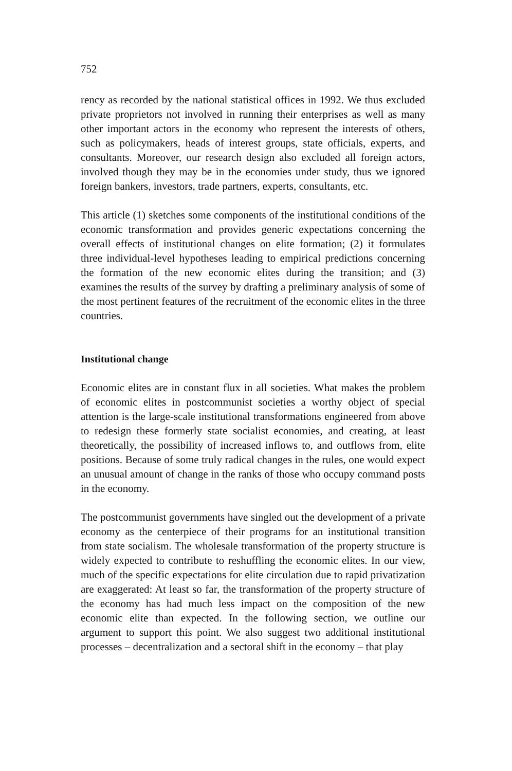752
rency as recorded by the national statistical offices in 1992. We thus excluded private proprietors not involved in running their enterprises as well as many other important actors in the economy who represent the interests of others, such as policymakers, heads of interest groups, state officials, experts, and consultants. Moreover, our research design also excluded all foreign actors, involved though they may be in the economies under study, thus we ignored foreign bankers, investors, trade partners, experts, consultants, etc.
This article (1) sketches some components of the institutional conditions of the economic transformation and provides generic expectations concerning the overall effects of institutional changes on elite formation; (2) it formulates three individual-level hypotheses leading to empirical predictions concerning the formation of the new economic elites during the transition; and (3) examines the results of the survey by drafting a preliminary analysis of some of the most pertinent features of the recruitment of the economic elites in the three countries.
Institutional change
Economic elites are in constant flux in all societies. What makes the problem of economic elites in postcommunist societies a worthy object of special attention is the large-scale institutional transformations engineered from above to redesign these formerly state socialist economies, and creating, at least theoretically, the possibility of increased inflows to, and outflows from, elite positions. Because of some truly radical changes in the rules, one would expect an unusual amount of change in the ranks of those who occupy command posts in the economy.
The postcommunist governments have singled out the development of a private economy as the centerpiece of their programs for an institutional transition from state socialism. The wholesale transformation of the property structure is widely expected to contribute to reshuffling the economic elites. In our view, much of the specific expectations for elite circulation due to rapid privatization are exaggerated: At least so far, the transformation of the property structure of the economy has had much less impact on the composition of the new economic elite than expected. In the following section, we outline our argument to support this point. We also suggest two additional institutional processes – decentralization and a sectoral shift in the economy – that play